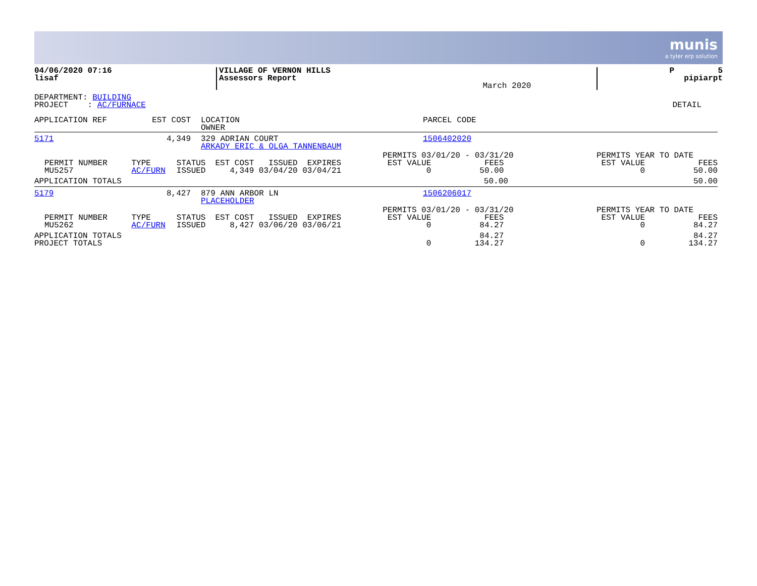munis
a tyler erp solution
| 04/06/2020 07:16 lisaf | VILLAGE OF VERNON HILLS Assessors Report | March 2020 | P 5 pipiarpt |
| DEPARTMENT: BUILDING PROJECT : AC/FURNACE | DETAIL |
| APPLICATION REF | EST COST | LOCATION OWNER | PARCEL CODE |
| 5171 | 4,349 | 329 ADRIAN COURT ARKADY ERIC & OLGA TANNENBAUM | 1506402020 |
| PERMIT NUMBER MU5257 | TYPE AC/FURN | STATUS ISSUED | EST COST ISSUED EXPIRES 4,349 03/04/20 03/04/21 | PERMITS 03/01/20 - 03/31/20 EST VALUE FEES 0 50.00 | PERMITS YEAR TO DATE EST VALUE FEES 0 50.00 |
| APPLICATION TOTALS | | | | 50.00 | 50.00 |
| 5179 | 8,427 | 879 ANN ARBOR LN PLACEHOLDER | 1506206017 |
| PERMIT NUMBER MU5262 | TYPE AC/FURN | STATUS ISSUED | EST COST ISSUED EXPIRES 8,427 03/06/20 03/06/21 | PERMITS 03/01/20 - 03/31/20 EST VALUE FEES 0 84.27 | PERMITS YEAR TO DATE EST VALUE FEES 0 84.27 |
| APPLICATION TOTALS PROJECT TOTALS | | | | 84.27 0 134.27 | 84.27 0 134.27 |